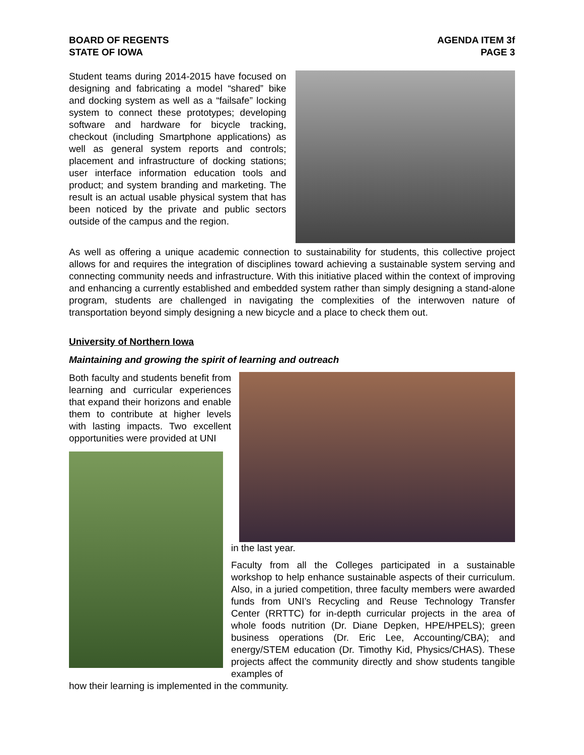BOARD OF REGENTS
STATE OF IOWA
AGENDA ITEM 3f
PAGE 3
Student teams during 2014-2015 have focused on designing and fabricating a model “shared” bike and docking system as well as a “failsafe” locking system to connect these prototypes; developing software and hardware for bicycle tracking, checkout (including Smartphone applications) as well as general system reports and controls; placement and infrastructure of docking stations; user interface information education tools and product; and system branding and marketing. The result is an actual usable physical system that has been noticed by the private and public sectors outside of the campus and the region.
As well as offering a unique academic connection to sustainability for students, this collective project allows for and requires the integration of disciplines toward achieving a sustainable system serving and connecting community needs and infrastructure. With this initiative placed within the context of improving and enhancing a currently established and embedded system rather than simply designing a stand-alone program, students are challenged in navigating the complexities of the interwoven nature of transportation beyond simply designing a new bicycle and a place to check them out.
University of Northern Iowa
Maintaining and growing the spirit of learning and outreach
Both faculty and students benefit from learning and curricular experiences that expand their horizons and enable them to contribute at higher levels with lasting impacts. Two excellent opportunities were provided at UNI
in the last year.
Faculty from all the Colleges participated in a sustainable workshop to help enhance sustainable aspects of their curriculum. Also, in a juried competition, three faculty members were awarded funds from UNI’s Recycling and Reuse Technology Transfer Center (RRTTC) for in-depth curricular projects in the area of whole foods nutrition (Dr. Diane Depken, HPE/HPELS); green business operations (Dr. Eric Lee, Accounting/CBA); and energy/STEM education (Dr. Timothy Kid, Physics/CHAS). These projects affect the community directly and show students tangible examples of
how their learning is implemented in the community.